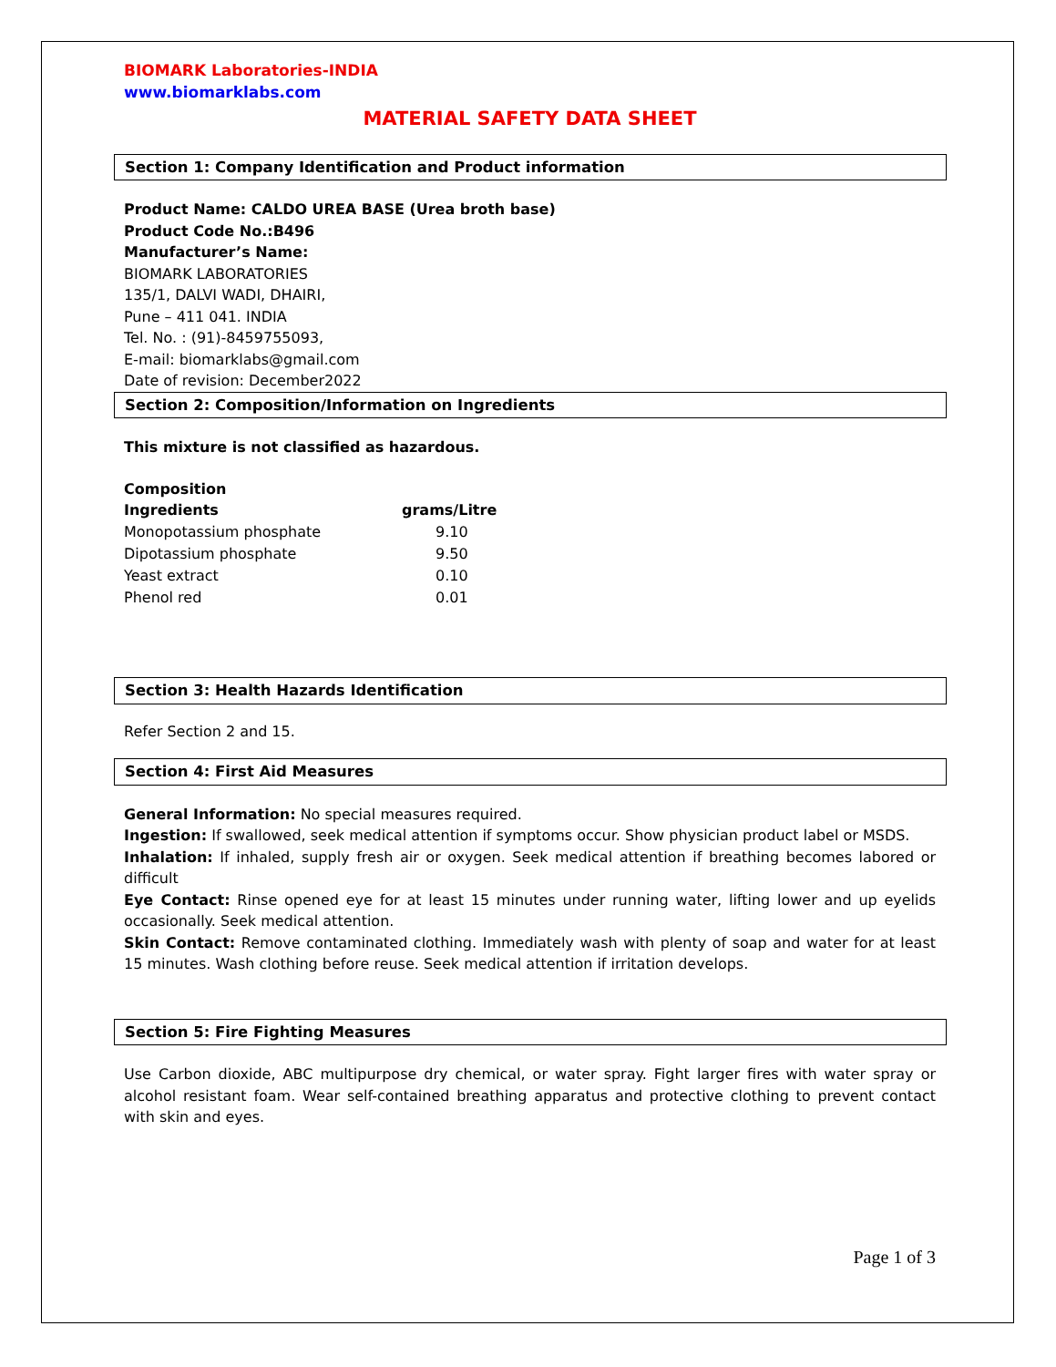BIOMARK Laboratories-INDIA
www.biomarklabs.com
MATERIAL SAFETY DATA SHEET
Section 1: Company Identification and Product information
Product Name: CALDO UREA BASE (Urea broth base)
Product Code No.:B496
Manufacturer’s Name:
BIOMARK LABORATORIES
135/1, DALVI WADI, DHAIRI,
Pune – 411 041. INDIA
Tel. No. : (91)-8459755093,
E-mail: biomarklabs@gmail.com
Date of revision: December2022
Section 2: Composition/Information on Ingredients
This mixture is not classified as hazardous.
Composition
| Ingredients | grams/Litre |
| --- | --- |
| Monopotassium phosphate | 9.10 |
| Dipotassium phosphate | 9.50 |
| Yeast extract | 0.10 |
| Phenol red | 0.01 |
Section 3: Health Hazards Identification
Refer Section 2 and 15.
Section 4: First Aid Measures
General Information: No special measures required.
Ingestion: If swallowed, seek medical attention if symptoms occur. Show physician product label or MSDS.
Inhalation: If inhaled, supply fresh air or oxygen. Seek medical attention if breathing becomes labored or difficult
Eye Contact: Rinse opened eye for at least 15 minutes under running water, lifting lower and up eyelids occasionally. Seek medical attention.
Skin Contact: Remove contaminated clothing. Immediately wash with plenty of soap and water for at least 15 minutes. Wash clothing before reuse. Seek medical attention if irritation develops.
Section 5: Fire Fighting Measures
Use Carbon dioxide, ABC multipurpose dry chemical, or water spray. Fight larger fires with water spray or alcohol resistant foam. Wear self-contained breathing apparatus and protective clothing to prevent contact with skin and eyes.
Page 1 of 3